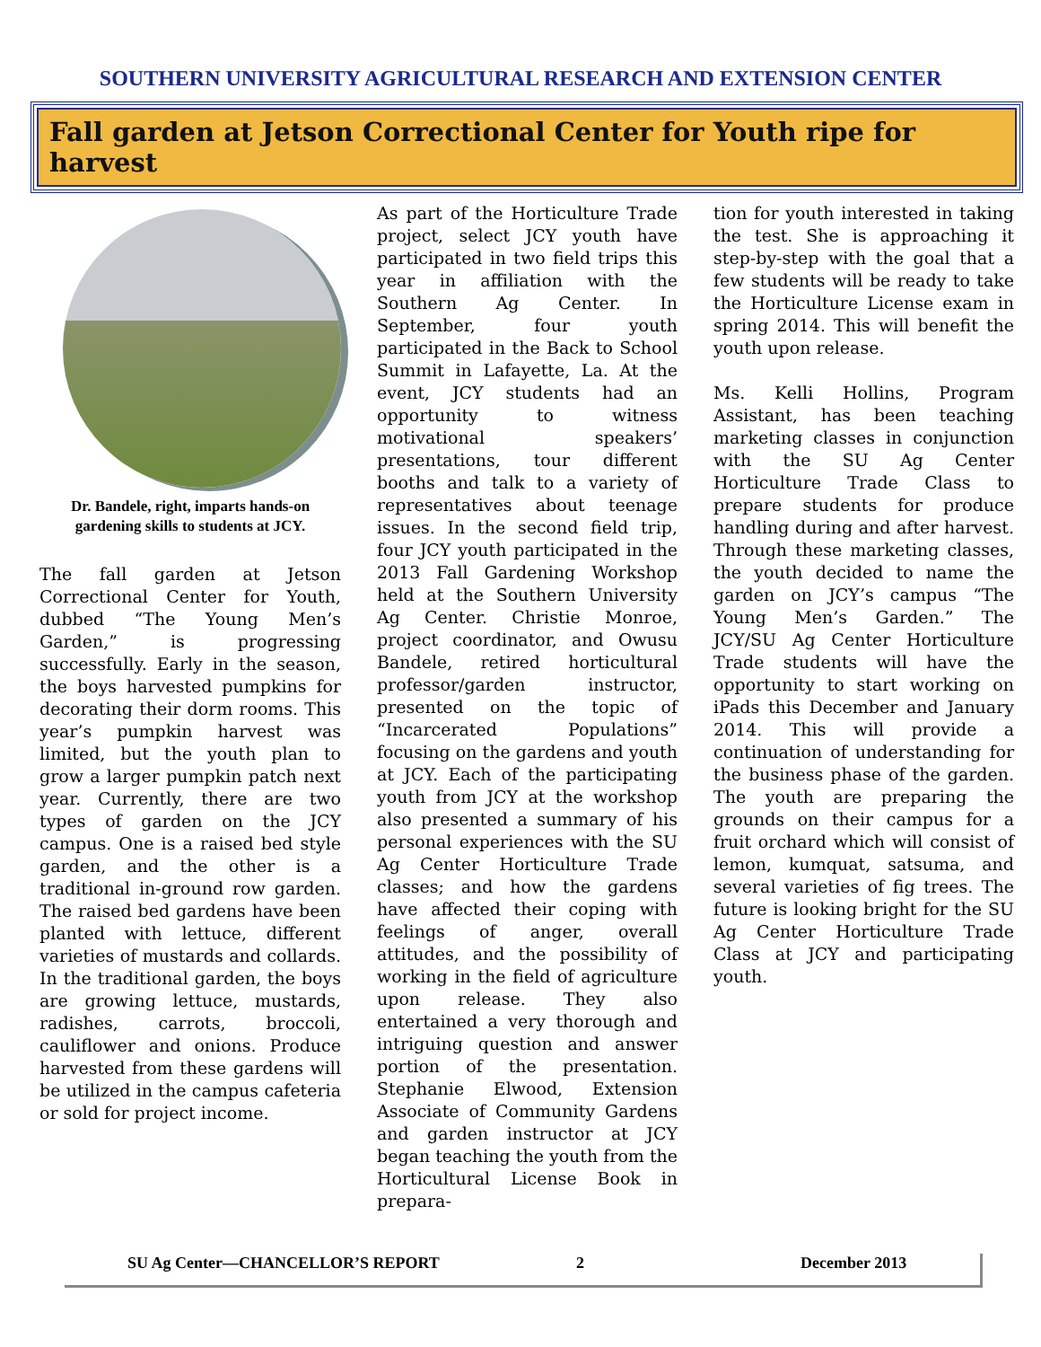SOUTHERN UNIVERSITY AGRICULTURAL RESEARCH AND EXTENSION CENTER
Fall garden at Jetson Correctional Center for Youth ripe for harvest
Dr. Bandele, right, imparts hands-on gardening skills to students at JCY.
The fall garden at Jetson Correctional Center for Youth, dubbed “The Young Men’s Garden,” is progressing successfully. Early in the season, the boys harvested pumpkins for decorating their dorm rooms. This year’s pumpkin harvest was limited, but the youth plan to grow a larger pumpkin patch next year. Currently, there are two types of garden on the JCY campus. One is a raised bed style garden, and the other is a traditional in-ground row garden. The raised bed gardens have been planted with lettuce, different varieties of mustards and collards. In the traditional garden, the boys are growing lettuce, mustards, radishes, carrots, broccoli, cauliflower and onions. Produce harvested from these gardens will be utilized in the campus cafeteria or sold for project income.
As part of the Horticulture Trade project, select JCY youth have participated in two field trips this year in affiliation with the Southern Ag Center. In September, four youth participated in the Back to School Summit in Lafayette, La. At the event, JCY students had an opportunity to witness motivational speakers’ presentations, tour different booths and talk to a variety of representatives about teenage issues. In the second field trip, four JCY youth participated in the 2013 Fall Gardening Workshop held at the Southern University Ag Center. Christie Monroe, project coordinator, and Owusu Bandele, retired horticultural professor/garden instructor, presented on the topic of “Incarcerated Populations” focusing on the gardens and youth at JCY. Each of the participating youth from JCY at the workshop also presented a summary of his personal experiences with the SU Ag Center Horticulture Trade classes; and how the gardens have affected their coping with feelings of anger, overall attitudes, and the possibility of working in the field of agriculture upon release. They also entertained a very thorough and intriguing question and answer portion of the presentation. Stephanie Elwood, Extension Associate of Community Gardens and garden instructor at JCY began teaching the youth from the Horticultural License Book in prepara-
tion for youth interested in taking the test. She is approaching it step-by-step with the goal that a few students will be ready to take the Horticulture License exam in spring 2014. This will benefit the youth upon release.
Ms. Kelli Hollins, Program Assistant, has been teaching marketing classes in conjunction with the SU Ag Center Horticulture Trade Class to prepare students for produce handling during and after harvest. Through these marketing classes, the youth decided to name the garden on JCY’s campus “The Young Men’s Garden.” The JCY/SU Ag Center Horticulture Trade students will have the opportunity to start working on iPads this December and January 2014. This will provide a continuation of understanding for the business phase of the garden. The youth are preparing the grounds on their campus for a fruit orchard which will consist of lemon, kumquat, satsuma, and several varieties of fig trees. The future is looking bright for the SU Ag Center Horticulture Trade Class at JCY and participating youth.
SU Ag Center—CHANCELLOR’S REPORT 2 December 2013